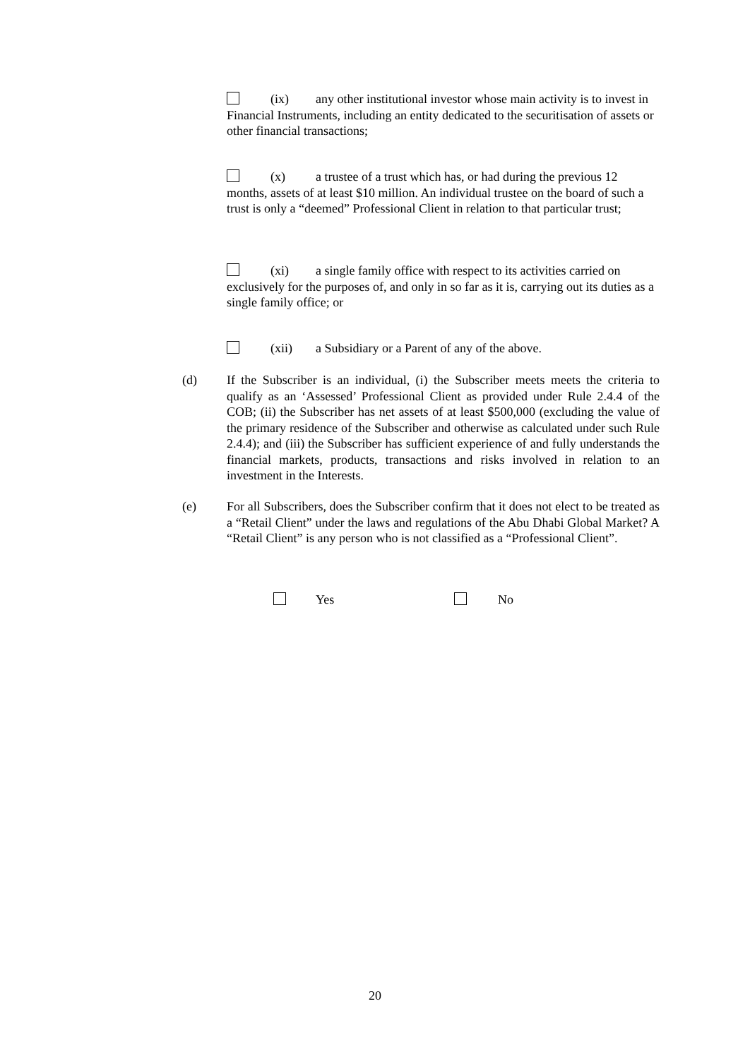(ix) any other institutional investor whose main activity is to invest in Financial Instruments, including an entity dedicated to the securitisation of assets or other financial transactions;
(x) a trustee of a trust which has, or had during the previous 12 months, assets of at least $10 million. An individual trustee on the board of such a trust is only a “deemed” Professional Client in relation to that particular trust;
(xi) a single family office with respect to its activities carried on exclusively for the purposes of, and only in so far as it is, carrying out its duties as a single family office; or
(xii) a Subsidiary or a Parent of any of the above.
(d) If the Subscriber is an individual, (i) the Subscriber meets meets the criteria to qualify as an ‘Assessed’ Professional Client as provided under Rule 2.4.4 of the COB; (ii) the Subscriber has net assets of at least $500,000 (excluding the value of the primary residence of the Subscriber and otherwise as calculated under such Rule 2.4.4); and (iii) the Subscriber has sufficient experience of and fully understands the financial markets, products, transactions and risks involved in relation to an investment in the Interests.
(e) For all Subscribers, does the Subscriber confirm that it does not elect to be treated as a “Retail Client” under the laws and regulations of the Abu Dhabi Global Market? A “Retail Client” is any person who is not classified as a “Professional Client”.
Yes No
20